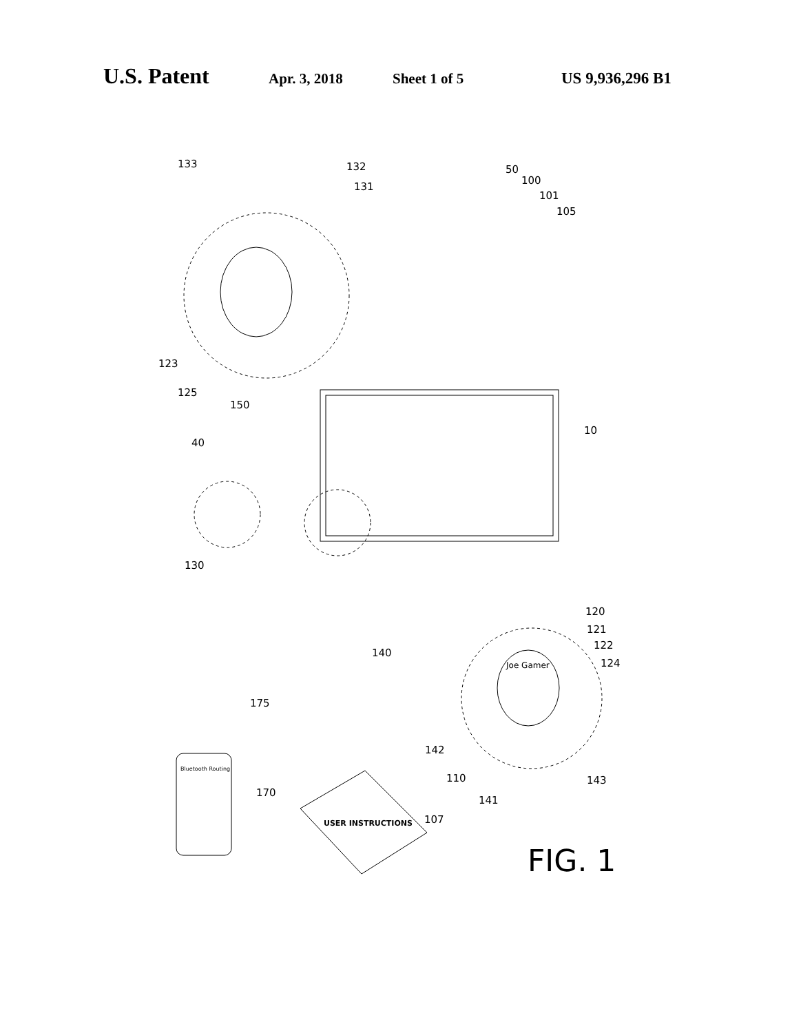U.S. Patent Apr. 3, 2018 Sheet 1 of 5 US 9,936,296 B1
133 132
131
123
125
50
100
101
105
150
40
10
130
140
120
121
122
124
175
142
110
141
143
170
107
Joe Gamer
Bluetooth Routing
USER INSTRUCTIONS
FIG. 1